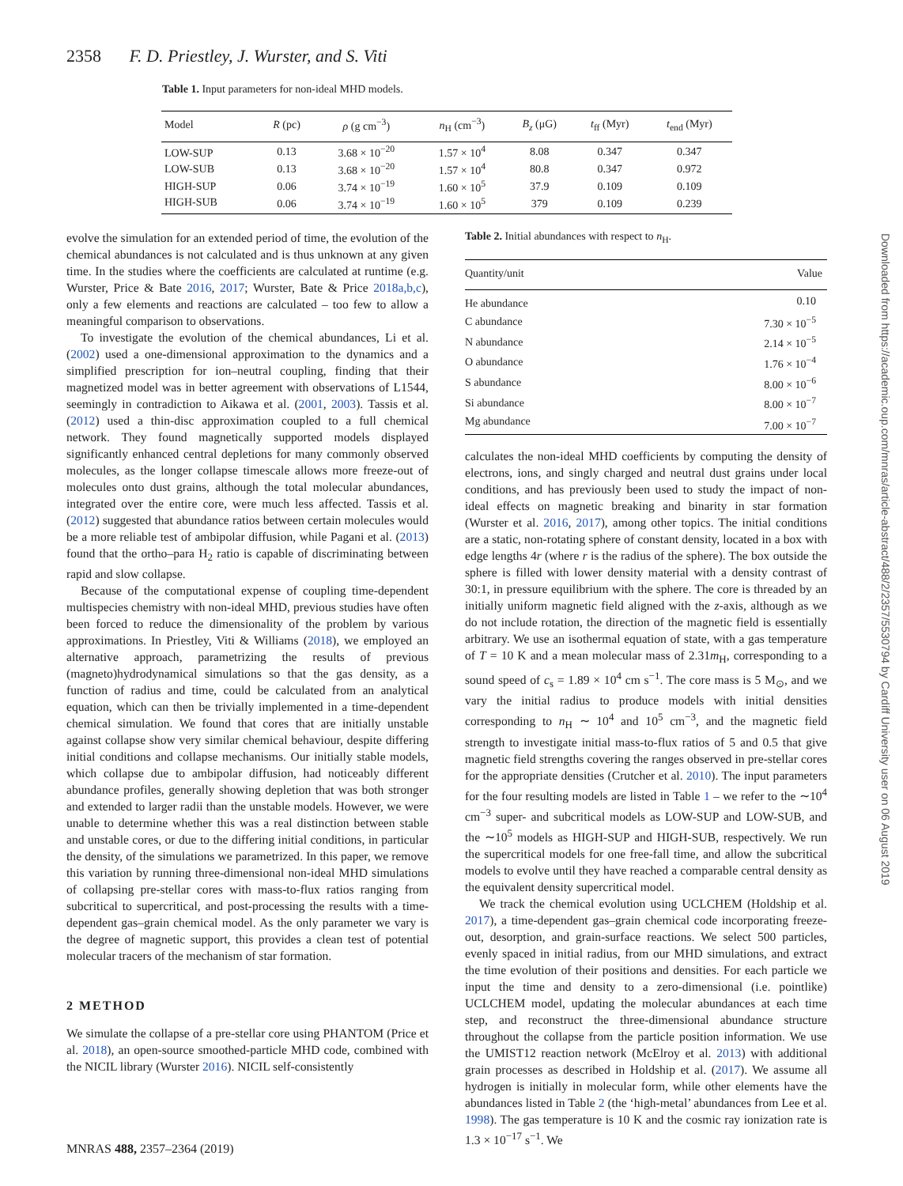2358 F. D. Priestley, J. Wurster, and S. Viti
Table 1. Input parameters for non-ideal MHD models.
| Model | R (pc) | ρ (g cm<sup>−3</sup>) | n<sub>H</sub> (cm<sup>−3</sup>) | B<sub>z</sub> (μG) | t<sub>ff</sub> (Myr) | t<sub>end</sub> (Myr) |
| --- | --- | --- | --- | --- | --- | --- |
| LOW-SUP | 0.13 | 3.68 × 10<sup>−20</sup> | 1.57 × 10<sup>4</sup> | 8.08 | 0.347 | 0.347 |
| LOW-SUB | 0.13 | 3.68 × 10<sup>−20</sup> | 1.57 × 10<sup>4</sup> | 80.8 | 0.347 | 0.972 |
| HIGH-SUP | 0.06 | 3.74 × 10<sup>−19</sup> | 1.60 × 10<sup>5</sup> | 37.9 | 0.109 | 0.109 |
| HIGH-SUB | 0.06 | 3.74 × 10<sup>−19</sup> | 1.60 × 10<sup>5</sup> | 379 | 0.109 | 0.239 |
evolve the simulation for an extended period of time, the evolution of the chemical abundances is not calculated and is thus unknown at any given time. In the studies where the coefficients are calculated at runtime (e.g. Wurster, Price & Bate 2016, 2017; Wurster, Bate & Price 2018a,b,c), only a few elements and reactions are calculated – too few to allow a meaningful comparison to observations.
To investigate the evolution of the chemical abundances, Li et al. (2002) used a one-dimensional approximation to the dynamics and a simplified prescription for ion–neutral coupling, finding that their magnetized model was in better agreement with observations of L1544, seemingly in contradiction to Aikawa et al. (2001, 2003). Tassis et al. (2012) used a thin-disc approximation coupled to a full chemical network. They found magnetically supported models displayed significantly enhanced central depletions for many commonly observed molecules, as the longer collapse timescale allows more freeze-out of molecules onto dust grains, although the total molecular abundances, integrated over the entire core, were much less affected. Tassis et al. (2012) suggested that abundance ratios between certain molecules would be a more reliable test of ambipolar diffusion, while Pagani et al. (2013) found that the ortho–para H<sub>2</sub> ratio is capable of discriminating between rapid and slow collapse.
Because of the computational expense of coupling time-dependent multispecies chemistry with non-ideal MHD, previous studies have often been forced to reduce the dimensionality of the problem by various approximations. In Priestley, Viti & Williams (2018), we employed an alternative approach, parametrizing the results of previous (magneto)hydrodynamical simulations so that the gas density, as a function of radius and time, could be calculated from an analytical equation, which can then be trivially implemented in a time-dependent chemical simulation. We found that cores that are initially unstable against collapse show very similar chemical behaviour, despite differing initial conditions and collapse mechanisms. Our initially stable models, which collapse due to ambipolar diffusion, had noticeably different abundance profiles, generally showing depletion that was both stronger and extended to larger radii than the unstable models. However, we were unable to determine whether this was a real distinction between stable and unstable cores, or due to the differing initial conditions, in particular the density, of the simulations we parametrized. In this paper, we remove this variation by running three-dimensional non-ideal MHD simulations of collapsing pre-stellar cores with mass-to-flux ratios ranging from subcritical to supercritical, and post-processing the results with a time-dependent gas–grain chemical model. As the only parameter we vary is the degree of magnetic support, this provides a clean test of potential molecular tracers of the mechanism of star formation.
2 METHOD
We simulate the collapse of a pre-stellar core using PHANTOM (Price et al. 2018), an open-source smoothed-particle MHD code, combined with the NICIL library (Wurster 2016). NICIL self-consistently
Table 2. Initial abundances with respect to n<sub>H</sub>.
| Quantity/unit | Value |
| --- | --- |
| He abundance | 0.10 |
| C abundance | 7.30 × 10<sup>−5</sup> |
| N abundance | 2.14 × 10<sup>−5</sup> |
| O abundance | 1.76 × 10<sup>−4</sup> |
| S abundance | 8.00 × 10<sup>−6</sup> |
| Si abundance | 8.00 × 10<sup>−7</sup> |
| Mg abundance | 7.00 × 10<sup>−7</sup> |
calculates the non-ideal MHD coefficients by computing the density of electrons, ions, and singly charged and neutral dust grains under local conditions, and has previously been used to study the impact of non-ideal effects on magnetic breaking and binarity in star formation (Wurster et al. 2016, 2017), among other topics. The initial conditions are a static, non-rotating sphere of constant density, located in a box with edge lengths 4r (where r is the radius of the sphere). The box outside the sphere is filled with lower density material with a density contrast of 30:1, in pressure equilibrium with the sphere. The core is threaded by an initially uniform magnetic field aligned with the z-axis, although as we do not include rotation, the direction of the magnetic field is essentially arbitrary. We use an isothermal equation of state, with a gas temperature of T = 10 K and a mean molecular mass of 2.31m<sub>H</sub>, corresponding to a sound speed of c<sub>s</sub> = 1.89 × 10<sup>4</sup> cm s<sup>−1</sup>. The core mass is 5 M<sub>⊙</sub>, and we vary the initial radius to produce models with initial densities corresponding to n<sub>H</sub> ∼ 10<sup>4</sup> and 10<sup>5</sup> cm<sup>−3</sup>, and the magnetic field strength to investigate initial mass-to-flux ratios of 5 and 0.5 that give magnetic field strengths covering the ranges observed in pre-stellar cores for the appropriate densities (Crutcher et al. 2010). The input parameters for the four resulting models are listed in Table 1 – we refer to the ∼10<sup>4</sup> cm<sup>−3</sup> super- and subcritical models as LOW-SUP and LOW-SUB, and the ∼10<sup>5</sup> models as HIGH-SUP and HIGH-SUB, respectively. We run the supercritical models for one free-fall time, and allow the subcritical models to evolve until they have reached a comparable central density as the equivalent density supercritical model.
We track the chemical evolution using UCLCHEM (Holdship et al. 2017), a time-dependent gas–grain chemical code incorporating freeze-out, desorption, and grain-surface reactions. We select 500 particles, evenly spaced in initial radius, from our MHD simulations, and extract the time evolution of their positions and densities. For each particle we input the time and density to a zero-dimensional (i.e. pointlike) UCLCHEM model, updating the molecular abundances at each time step, and reconstruct the three-dimensional abundance structure throughout the collapse from the particle position information. We use the UMIST12 reaction network (McElroy et al. 2013) with additional grain processes as described in Holdship et al. (2017). We assume all hydrogen is initially in molecular form, while other elements have the abundances listed in Table 2 (the ‘high-metal’ abundances from Lee et al. 1998). The gas temperature is 10 K and the cosmic ray ionization rate is 1.3 × 10<sup>−17</sup> s<sup>−1</sup>. We
Downloaded from https://academic.oup.com/mnras/article-abstract/488/2/2357/5530794 by Cardiff University user on 06 August 2019
MNRAS 488, 2357–2364 (2019)